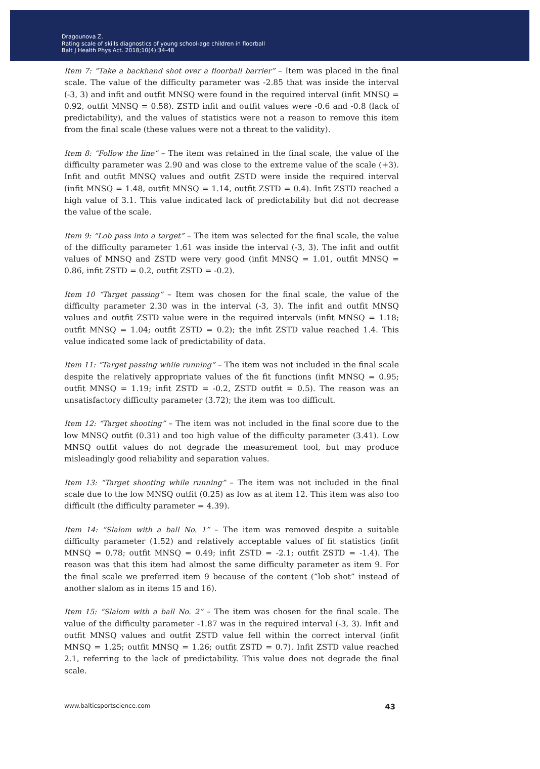Dragounova Z.
Rating scale of skills diagnostics of young school-age children in floorball
Balt J Health Phys Act. 2018;10(4):34-48
Item 7: “Take a backhand shot over a floorball barrier” – Item was placed in the final scale. The value of the difficulty parameter was -2.85 that was inside the interval (-3, 3) and infit and outfit MNSQ were found in the required interval (infit MNSQ = 0.92, outfit MNSQ = 0.58). ZSTD infit and outfit values were -0.6 and -0.8 (lack of predictability), and the values of statistics were not a reason to remove this item from the final scale (these values were not a threat to the validity).
Item 8: “Follow the line” – The item was retained in the final scale, the value of the difficulty parameter was 2.90 and was close to the extreme value of the scale (+3). Infit and outfit MNSQ values and outfit ZSTD were inside the required interval (infit MNSQ = 1.48, outfit MNSQ = 1.14, outfit ZSTD = 0.4). Infit ZSTD reached a high value of 3.1. This value indicated lack of predictability but did not decrease the value of the scale.
Item 9: “Lob pass into a target” – The item was selected for the final scale, the value of the difficulty parameter 1.61 was inside the interval (-3, 3). The infit and outfit values of MNSQ and ZSTD were very good (infit MNSQ = 1.01, outfit MNSQ = 0.86, infit ZSTD = 0.2, outfit ZSTD = -0.2).
Item 10 “Target passing” – Item was chosen for the final scale, the value of the difficulty parameter 2.30 was in the interval (-3, 3). The infit and outfit MNSQ values and outfit ZSTD value were in the required intervals (infit MNSQ = 1.18; outfit MNSQ = 1.04; outfit ZSTD = 0.2); the infit ZSTD value reached 1.4. This value indicated some lack of predictability of data.
Item 11: “Target passing while running” – The item was not included in the final scale despite the relatively appropriate values of the fit functions (infit MNSQ = 0.95; outfit MNSQ = 1.19; infit ZSTD = -0.2, ZSTD outfit = 0.5). The reason was an unsatisfactory difficulty parameter (3.72); the item was too difficult.
Item 12: “Target shooting” – The item was not included in the final score due to the low MNSQ outfit (0.31) and too high value of the difficulty parameter (3.41). Low MNSQ outfit values do not degrade the measurement tool, but may produce misleadingly good reliability and separation values.
Item 13: “Target shooting while running” – The item was not included in the final scale due to the low MNSQ outfit (0.25) as low as at item 12. This item was also too difficult (the difficulty parameter = 4.39).
Item 14: “Slalom with a ball No. 1” – The item was removed despite a suitable difficulty parameter (1.52) and relatively acceptable values of fit statistics (infit MNSQ = 0.78; outfit MNSQ = 0.49; infit ZSTD = -2.1; outfit ZSTD = -1.4). The reason was that this item had almost the same difficulty parameter as item 9. For the final scale we preferred item 9 because of the content (”lob shot” instead of another slalom as in items 15 and 16).
Item 15: “Slalom with a ball No. 2” – The item was chosen for the final scale. The value of the difficulty parameter -1.87 was in the required interval (-3, 3). Infit and outfit MNSQ values and outfit ZSTD value fell within the correct interval (infit MNSQ = 1.25; outfit MNSQ = 1.26; outfit ZSTD = 0.7). Infit ZSTD value reached 2.1, referring to the lack of predictability. This value does not degrade the final scale.
www.balticsportscience.com 43